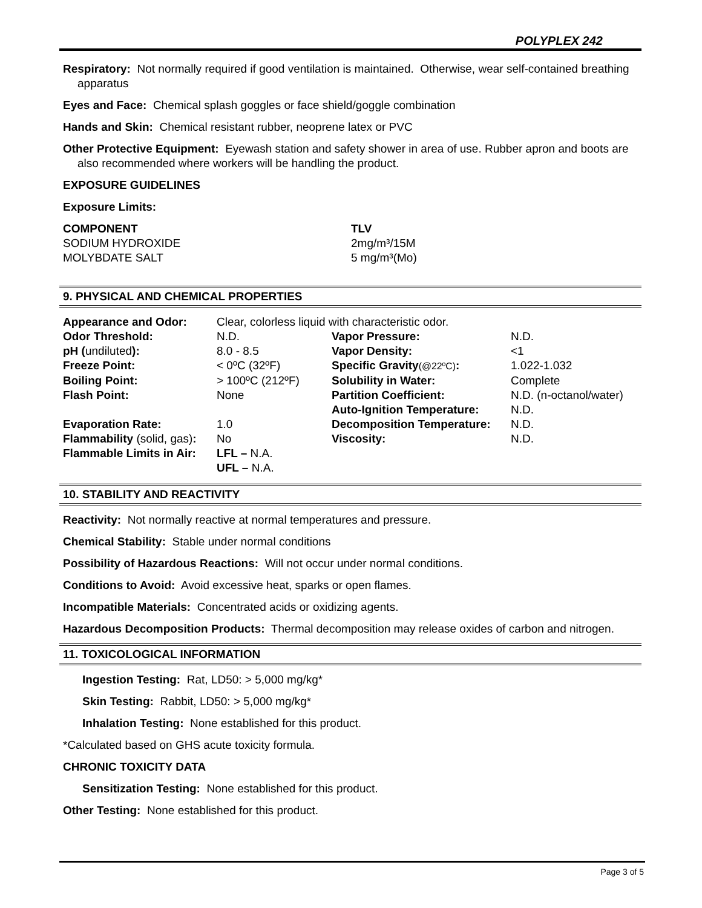POLYPLEX 242
Respiratory: Not normally required if good ventilation is maintained. Otherwise, wear self-contained breathing apparatus
Eyes and Face: Chemical splash goggles or face shield/goggle combination
Hands and Skin: Chemical resistant rubber, neoprene latex or PVC
Other Protective Equipment: Eyewash station and safety shower in area of use. Rubber apron and boots are also recommended where workers will be handling the product.
EXPOSURE GUIDELINES
Exposure Limits:
| COMPONENT | TLV |
| SODIUM HYDROXIDE | 2mg/m³/15M |
| MOLYBDATE SALT | 5 mg/m³(Mo) |
9. PHYSICAL AND CHEMICAL PROPERTIES
| Appearance and Odor: | Clear, colorless liquid with characteristic odor. | | |
| Odor Threshold: | N.D. | Vapor Pressure: | N.D. |
| pH ( undiluted ): | 8.0 - 8.5 | Vapor Density: | <1 |
| Freeze Point: | < 0ºC (32ºF) | Specific Gravity (@22ºC) : | 1.022-1.032 |
| Boiling Point: | > 100ºC (212ºF) | Solubility in Water: | Complete |
| Flash Point: | None | Partition Coefficient: | N.D. (n-octanol/water) |
| | | Auto-Ignition Temperature: | N.D. |
| Evaporation Rate: | 1.0 | Decomposition Temperature: | N.D. |
| Flammability (solid, gas) : | No | Viscosity: | N.D. |
| Flammable Limits in Air: | LFL – N.A. UFL – N.A. | | |
10. STABILITY AND REACTIVITY
Reactivity: Not normally reactive at normal temperatures and pressure.
Chemical Stability: Stable under normal conditions
Possibility of Hazardous Reactions: Will not occur under normal conditions.
Conditions to Avoid: Avoid excessive heat, sparks or open flames.
Incompatible Materials: Concentrated acids or oxidizing agents.
Hazardous Decomposition Products: Thermal decomposition may release oxides of carbon and nitrogen.
11. TOXICOLOGICAL INFORMATION
Ingestion Testing: Rat, LD50: > 5,000 mg/kg*
Skin Testing: Rabbit, LD50: > 5,000 mg/kg*
Inhalation Testing: None established for this product.
*Calculated based on GHS acute toxicity formula.
CHRONIC TOXICITY DATA
Sensitization Testing: None established for this product.
Other Testing: None established for this product.
Page 3 of 5